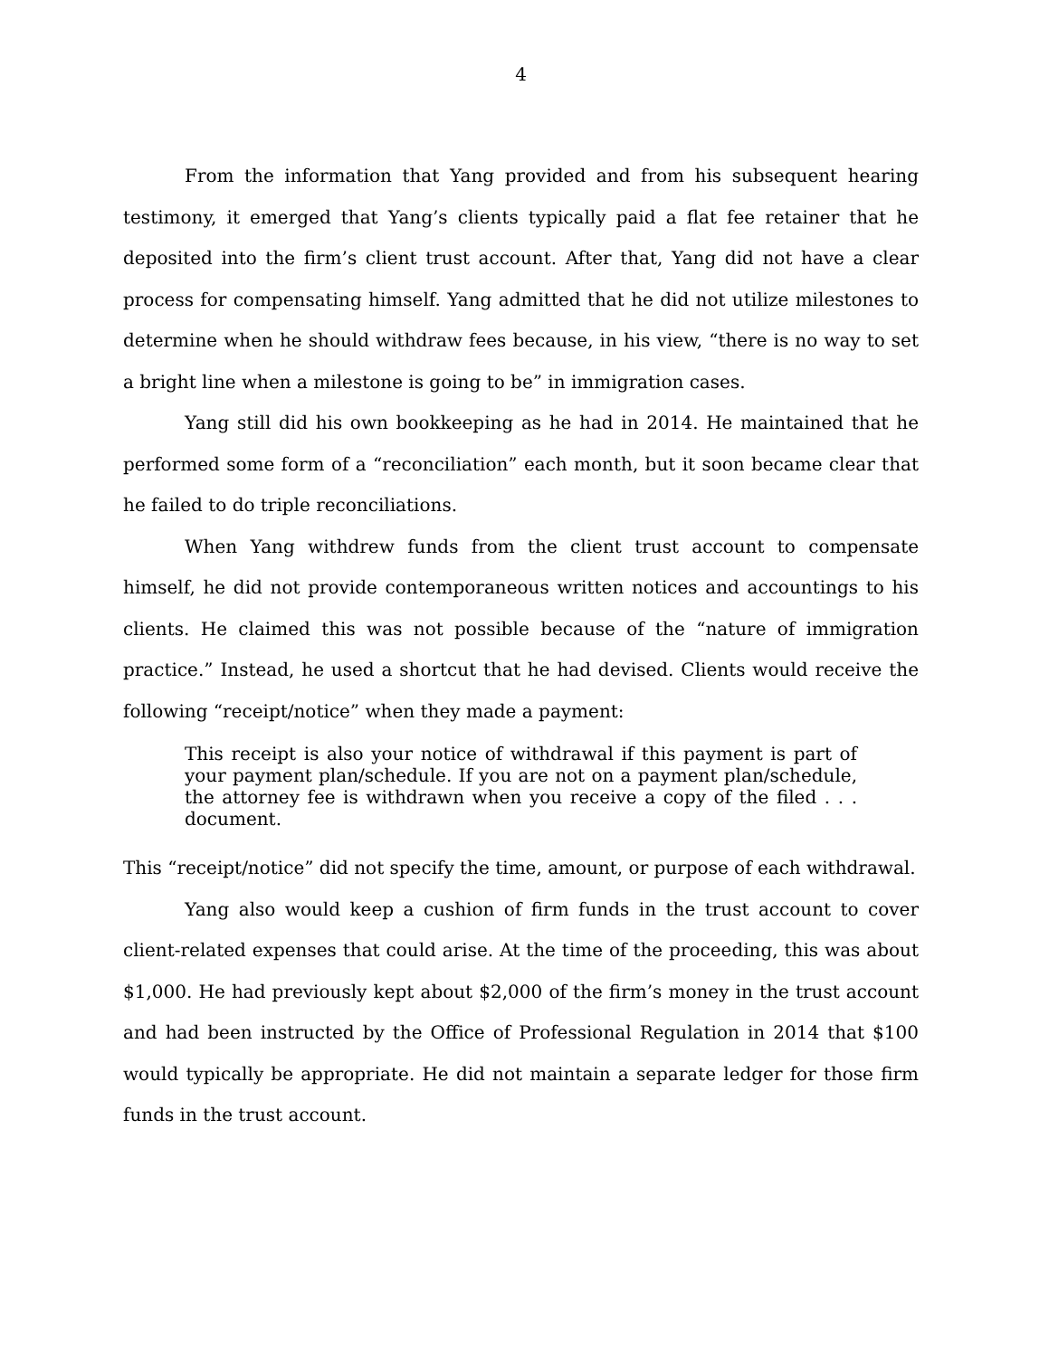4
From the information that Yang provided and from his subsequent hearing testimony, it emerged that Yang’s clients typically paid a flat fee retainer that he deposited into the firm’s client trust account. After that, Yang did not have a clear process for compensating himself. Yang admitted that he did not utilize milestones to determine when he should withdraw fees because, in his view, “there is no way to set a bright line when a milestone is going to be” in immigration cases.
Yang still did his own bookkeeping as he had in 2014. He maintained that he performed some form of a “reconciliation” each month, but it soon became clear that he failed to do triple reconciliations.
When Yang withdrew funds from the client trust account to compensate himself, he did not provide contemporaneous written notices and accountings to his clients. He claimed this was not possible because of the “nature of immigration practice.” Instead, he used a shortcut that he had devised. Clients would receive the following “receipt/notice” when they made a payment:
This receipt is also your notice of withdrawal if this payment is part of your payment plan/schedule. If you are not on a payment plan/schedule, the attorney fee is withdrawn when you receive a copy of the filed . . . document.
This “receipt/notice” did not specify the time, amount, or purpose of each withdrawal.
Yang also would keep a cushion of firm funds in the trust account to cover client-related expenses that could arise. At the time of the proceeding, this was about $1,000. He had previously kept about $2,000 of the firm’s money in the trust account and had been instructed by the Office of Professional Regulation in 2014 that $100 would typically be appropriate. He did not maintain a separate ledger for those firm funds in the trust account.